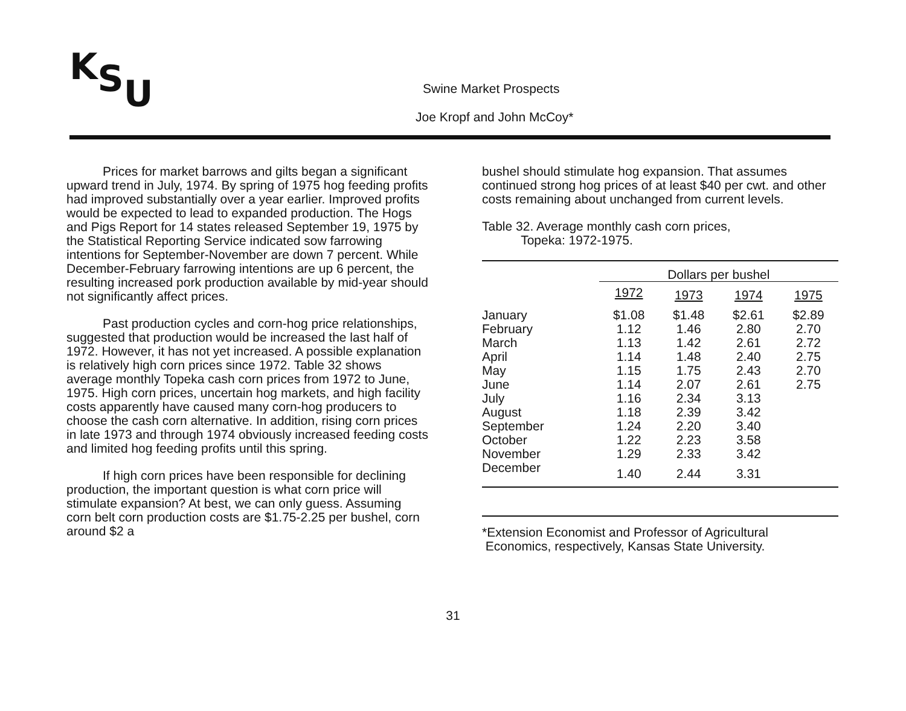KSU Swine Market Prospects
Joe Kropf and John McCoy*
Prices for market barrows and gilts began a significant upward trend in July, 1974. By spring of 1975 hog feeding profits had improved substantially over a year earlier. Improved profits would be expected to lead to expanded production. The Hogs and Pigs Report for 14 states released September 19, 1975 by the Statistical Reporting Service indicated sow farrowing intentions for September-November are down 7 percent. While December-February farrowing intentions are up 6 percent, the resulting increased pork production available by mid-year should not significantly affect prices.
Past production cycles and corn-hog price relationships, suggested that production would be increased the last half of 1972. However, it has not yet increased. A possible explanation is relatively high corn prices since 1972. Table 32 shows average monthly Topeka cash corn prices from 1972 to June, 1975. High corn prices, uncertain hog markets, and high facility costs apparently have caused many corn-hog producers to choose the cash corn alternative. In addition, rising corn prices in late 1973 and through 1974 obviously increased feeding costs and limited hog feeding profits until this spring.
If high corn prices have been responsible for declining production, the important question is what corn price will stimulate expansion? At best, we can only guess. Assuming corn belt corn production costs are $1.75-2.25 per bushel, corn around $2 a
bushel should stimulate hog expansion. That assumes continued strong hog prices of at least $40 per cwt. and other costs remaining about unchanged from current levels.
Table 32. Average monthly cash corn prices,
Topeka: 1972-1975.
| | Dollars per bushel | | | |
| --- | --- | --- | --- | --- |
| | 1972 | 1973 | 1974 | 1975 |
| January | $1.08 | $1.48 | $2.61 | $2.89 |
| February | 1.12 | 1.46 | 2.80 | 2.70 |
| March | 1.13 | 1.42 | 2.61 | 2.72 |
| April | 1.14 | 1.48 | 2.40 | 2.75 |
| May | 1.15 | 1.75 | 2.43 | 2.70 |
| June | 1.14 | 2.07 | 2.61 | 2.75 |
| July | 1.16 | 2.34 | 3.13 | |
| August | 1.18 | 2.39 | 3.42 | |
| September | 1.24 | 2.20 | 3.40 | |
| October | 1.22 | 2.23 | 3.58 | |
| November | 1.29 | 2.33 | 3.42 | |
| December | 1.40 | 2.44 | 3.31 | |
*Extension Economist and Professor of Agricultural
Economics, respectively, Kansas State University.
31